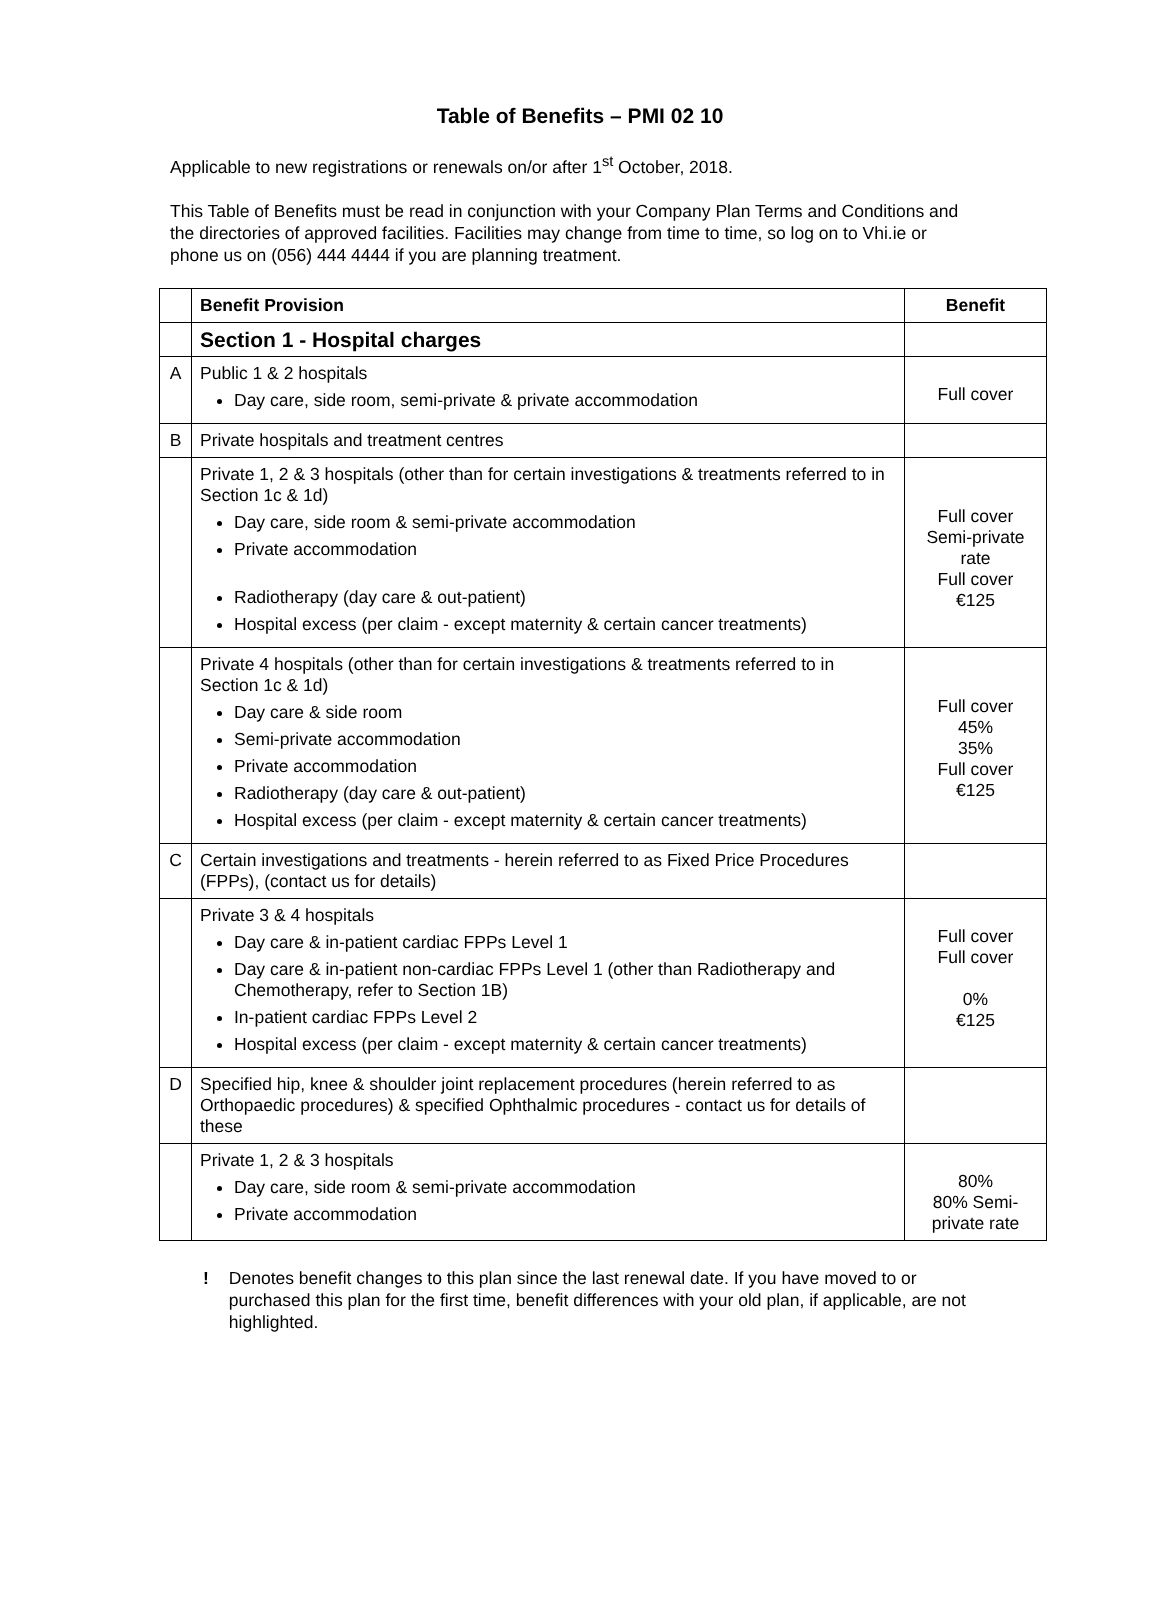Table of Benefits – PMI 02 10
Applicable to new registrations or renewals on/or after 1<sup>st</sup> October, 2018.
This Table of Benefits must be read in conjunction with your Company Plan Terms and Conditions and the directories of approved facilities. Facilities may change from time to time, so log on to Vhi.ie or phone us on (056) 444 4444 if you are planning treatment.
| | Benefit Provision | Benefit |
| --- | --- | --- |
| | Section 1 - Hospital charges | |
| A | Public 1 & 2 hospitals Day care, side room, semi-private & private accommodation | Full cover |
| B | Private hospitals and treatment centres | |
| | Private 1, 2 & 3 hospitals (other than for certain investigations & treatments referred to in Section 1c & 1d) Day care, side room & semi-private accommodation Private accommodation Radiotherapy (day care & out-patient) Hospital excess (per claim - except maternity & certain cancer treatments) | Full cover Semi-private rate Full cover €125 |
| | Private 4 hospitals (other than for certain investigations & treatments referred to in Section 1c & 1d) Day care & side room Semi-private accommodation Private accommodation Radiotherapy (day care & out-patient) Hospital excess (per claim - except maternity & certain cancer treatments) | Full cover 45% 35% Full cover €125 |
| C | Certain investigations and treatments - herein referred to as Fixed Price Procedures (FPPs), (contact us for details) | |
| | Private 3 & 4 hospitals Day care & in-patient cardiac FPPs Level 1 Day care & in-patient non-cardiac FPPs Level 1 (other than Radiotherapy and Chemotherapy, refer to Section 1B) In-patient cardiac FPPs Level 2 Hospital excess (per claim - except maternity & certain cancer treatments) | Full cover Full cover 0% €125 |
| D | Specified hip, knee & shoulder joint replacement procedures (herein referred to as Orthopaedic procedures) & specified Ophthalmic procedures - contact us for details of these | |
| | Private 1, 2 & 3 hospitals Day care, side room & semi-private accommodation Private accommodation | 80% 80% Semi-private rate |
! Denotes benefit changes to this plan since the last renewal date. If you have moved to or purchased this plan for the first time, benefit differences with your old plan, if applicable, are not highlighted.